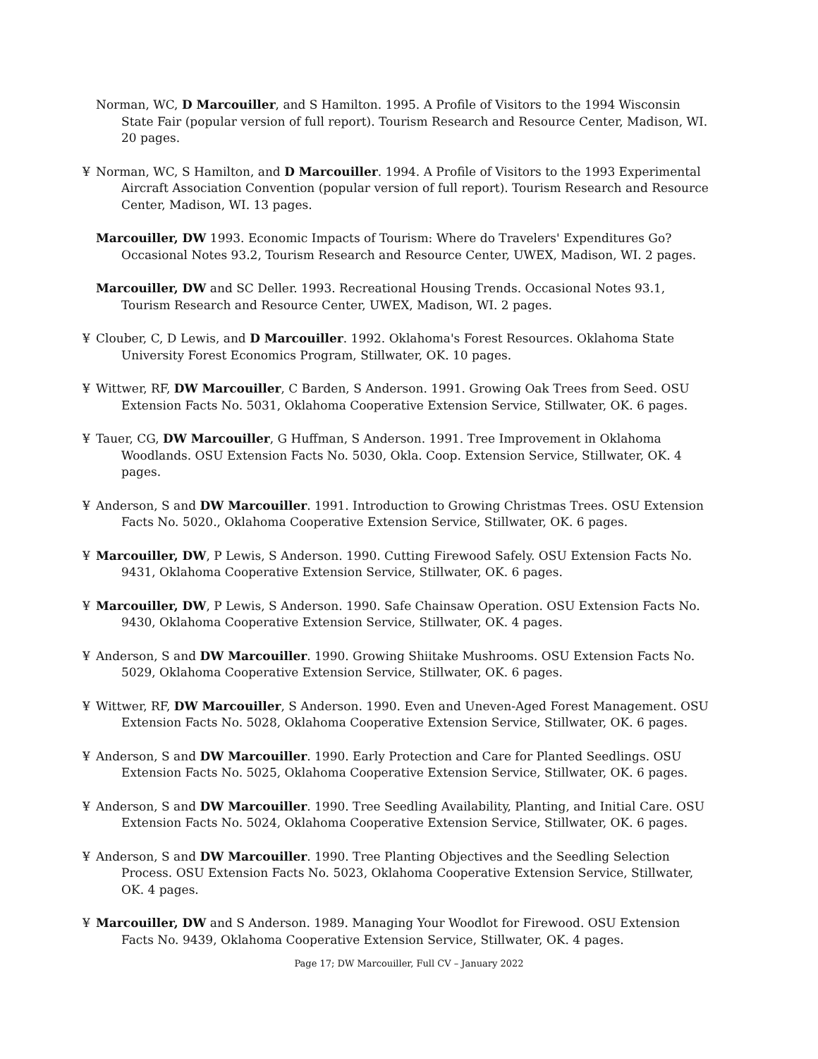Norman, WC, D Marcouiller, and S Hamilton. 1995. A Profile of Visitors to the 1994 Wisconsin State Fair (popular version of full report). Tourism Research and Resource Center, Madison, WI. 20 pages.
¥ Norman, WC, S Hamilton, and D Marcouiller. 1994. A Profile of Visitors to the 1993 Experimental Aircraft Association Convention (popular version of full report). Tourism Research and Resource Center, Madison, WI. 13 pages.
Marcouiller, DW 1993. Economic Impacts of Tourism: Where do Travelers' Expenditures Go? Occasional Notes 93.2, Tourism Research and Resource Center, UWEX, Madison, WI. 2 pages.
Marcouiller, DW and SC Deller. 1993. Recreational Housing Trends. Occasional Notes 93.1, Tourism Research and Resource Center, UWEX, Madison, WI. 2 pages.
¥ Clouber, C, D Lewis, and D Marcouiller. 1992. Oklahoma's Forest Resources. Oklahoma State University Forest Economics Program, Stillwater, OK. 10 pages.
¥ Wittwer, RF, DW Marcouiller, C Barden, S Anderson. 1991. Growing Oak Trees from Seed. OSU Extension Facts No. 5031, Oklahoma Cooperative Extension Service, Stillwater, OK. 6 pages.
¥ Tauer, CG, DW Marcouiller, G Huffman, S Anderson. 1991. Tree Improvement in Oklahoma Woodlands. OSU Extension Facts No. 5030, Okla. Coop. Extension Service, Stillwater, OK. 4 pages.
¥ Anderson, S and DW Marcouiller. 1991. Introduction to Growing Christmas Trees. OSU Extension Facts No. 5020., Oklahoma Cooperative Extension Service, Stillwater, OK. 6 pages.
¥ Marcouiller, DW, P Lewis, S Anderson. 1990. Cutting Firewood Safely. OSU Extension Facts No. 9431, Oklahoma Cooperative Extension Service, Stillwater, OK. 6 pages.
¥ Marcouiller, DW, P Lewis, S Anderson. 1990. Safe Chainsaw Operation. OSU Extension Facts No. 9430, Oklahoma Cooperative Extension Service, Stillwater, OK. 4 pages.
¥ Anderson, S and DW Marcouiller. 1990. Growing Shiitake Mushrooms. OSU Extension Facts No. 5029, Oklahoma Cooperative Extension Service, Stillwater, OK. 6 pages.
¥ Wittwer, RF, DW Marcouiller, S Anderson. 1990. Even and Uneven-Aged Forest Management. OSU Extension Facts No. 5028, Oklahoma Cooperative Extension Service, Stillwater, OK. 6 pages.
¥ Anderson, S and DW Marcouiller. 1990. Early Protection and Care for Planted Seedlings. OSU Extension Facts No. 5025, Oklahoma Cooperative Extension Service, Stillwater, OK. 6 pages.
¥ Anderson, S and DW Marcouiller. 1990. Tree Seedling Availability, Planting, and Initial Care. OSU Extension Facts No. 5024, Oklahoma Cooperative Extension Service, Stillwater, OK. 6 pages.
¥ Anderson, S and DW Marcouiller. 1990. Tree Planting Objectives and the Seedling Selection Process. OSU Extension Facts No. 5023, Oklahoma Cooperative Extension Service, Stillwater, OK. 4 pages.
¥ Marcouiller, DW and S Anderson. 1989. Managing Your Woodlot for Firewood. OSU Extension Facts No. 9439, Oklahoma Cooperative Extension Service, Stillwater, OK. 4 pages.
Page 17; DW Marcouiller, Full CV – January 2022